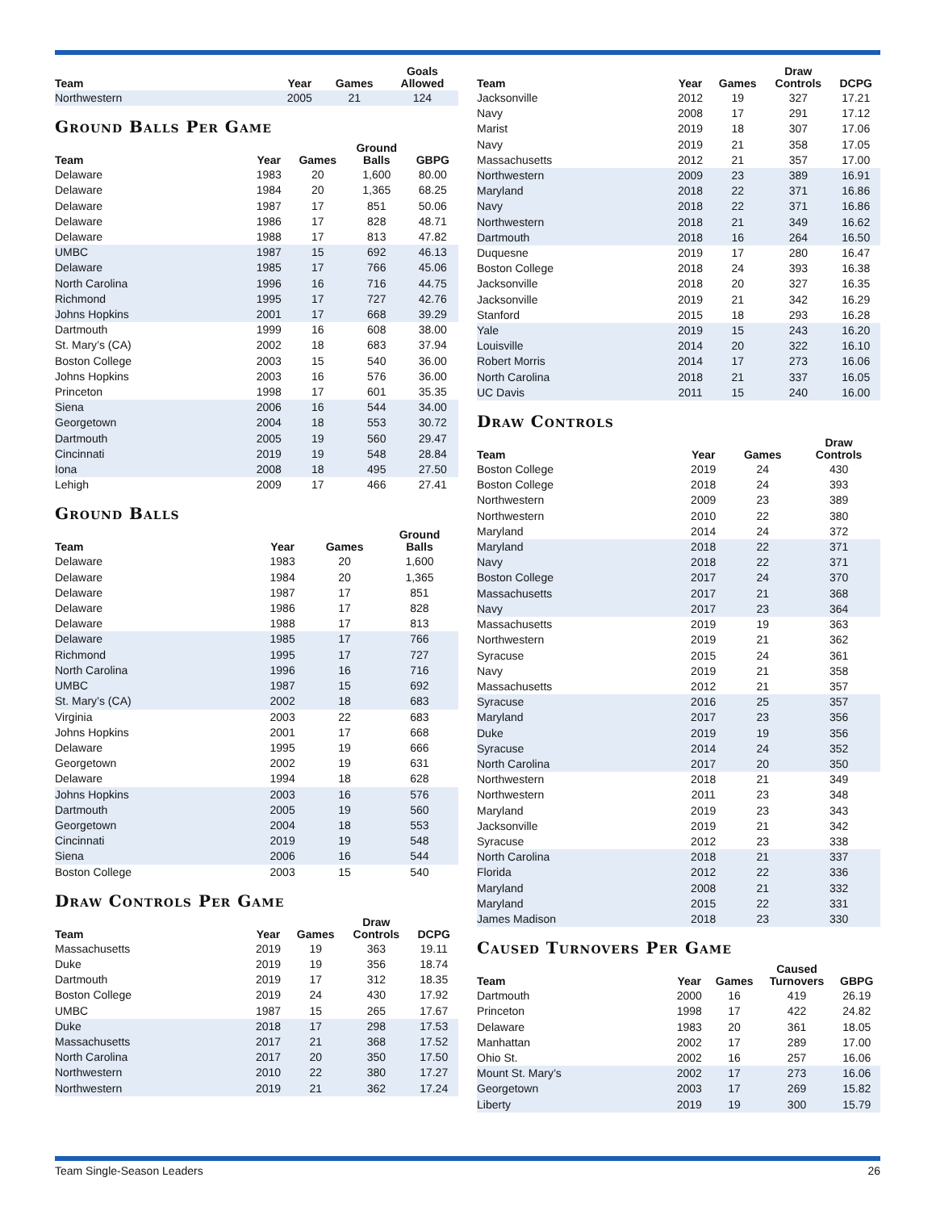| Team | Year | Games | Goals Allowed |
| --- | --- | --- | --- |
| Northwestern | 2005 | 21 | 124 |
Ground Balls Per Game
| Team | Year | Games | Ground Balls | GBPG |
| --- | --- | --- | --- | --- |
| Delaware | 1983 | 20 | 1,600 | 80.00 |
| Delaware | 1984 | 20 | 1,365 | 68.25 |
| Delaware | 1987 | 17 | 851 | 50.06 |
| Delaware | 1986 | 17 | 828 | 48.71 |
| Delaware | 1988 | 17 | 813 | 47.82 |
| UMBC | 1987 | 15 | 692 | 46.13 |
| Delaware | 1985 | 17 | 766 | 45.06 |
| North Carolina | 1996 | 16 | 716 | 44.75 |
| Richmond | 1995 | 17 | 727 | 42.76 |
| Johns Hopkins | 2001 | 17 | 668 | 39.29 |
| Dartmouth | 1999 | 16 | 608 | 38.00 |
| St. Mary’s (CA) | 2002 | 18 | 683 | 37.94 |
| Boston College | 2003 | 15 | 540 | 36.00 |
| Johns Hopkins | 2003 | 16 | 576 | 36.00 |
| Princeton | 1998 | 17 | 601 | 35.35 |
| Siena | 2006 | 16 | 544 | 34.00 |
| Georgetown | 2004 | 18 | 553 | 30.72 |
| Dartmouth | 2005 | 19 | 560 | 29.47 |
| Cincinnati | 2019 | 19 | 548 | 28.84 |
| Iona | 2008 | 18 | 495 | 27.50 |
| Lehigh | 2009 | 17 | 466 | 27.41 |
Ground Balls
| Team | Year | Games | Ground Balls |
| --- | --- | --- | --- |
| Delaware | 1983 | 20 | 1,600 |
| Delaware | 1984 | 20 | 1,365 |
| Delaware | 1987 | 17 | 851 |
| Delaware | 1986 | 17 | 828 |
| Delaware | 1988 | 17 | 813 |
| Delaware | 1985 | 17 | 766 |
| Richmond | 1995 | 17 | 727 |
| North Carolina | 1996 | 16 | 716 |
| UMBC | 1987 | 15 | 692 |
| St. Mary’s (CA) | 2002 | 18 | 683 |
| Virginia | 2003 | 22 | 683 |
| Johns Hopkins | 2001 | 17 | 668 |
| Delaware | 1995 | 19 | 666 |
| Georgetown | 2002 | 19 | 631 |
| Delaware | 1994 | 18 | 628 |
| Johns Hopkins | 2003 | 16 | 576 |
| Dartmouth | 2005 | 19 | 560 |
| Georgetown | 2004 | 18 | 553 |
| Cincinnati | 2019 | 19 | 548 |
| Siena | 2006 | 16 | 544 |
| Boston College | 2003 | 15 | 540 |
Draw Controls Per Game
| Team | Year | Games | Draw Controls | DCPG |
| --- | --- | --- | --- | --- |
| Massachusetts | 2019 | 19 | 363 | 19.11 |
| Duke | 2019 | 19 | 356 | 18.74 |
| Dartmouth | 2019 | 17 | 312 | 18.35 |
| Boston College | 2019 | 24 | 430 | 17.92 |
| UMBC | 1987 | 15 | 265 | 17.67 |
| Duke | 2018 | 17 | 298 | 17.53 |
| Massachusetts | 2017 | 21 | 368 | 17.52 |
| North Carolina | 2017 | 20 | 350 | 17.50 |
| Northwestern | 2010 | 22 | 380 | 17.27 |
| Northwestern | 2019 | 21 | 362 | 17.24 |
| Team | Year | Games | Draw Controls | DCPG |
| --- | --- | --- | --- | --- |
| Jacksonville | 2012 | 19 | 327 | 17.21 |
| Navy | 2008 | 17 | 291 | 17.12 |
| Marist | 2019 | 18 | 307 | 17.06 |
| Navy | 2019 | 21 | 358 | 17.05 |
| Massachusetts | 2012 | 21 | 357 | 17.00 |
| Northwestern | 2009 | 23 | 389 | 16.91 |
| Maryland | 2018 | 22 | 371 | 16.86 |
| Navy | 2018 | 22 | 371 | 16.86 |
| Northwestern | 2018 | 21 | 349 | 16.62 |
| Dartmouth | 2018 | 16 | 264 | 16.50 |
| Duquesne | 2019 | 17 | 280 | 16.47 |
| Boston College | 2018 | 24 | 393 | 16.38 |
| Jacksonville | 2018 | 20 | 327 | 16.35 |
| Jacksonville | 2019 | 21 | 342 | 16.29 |
| Stanford | 2015 | 18 | 293 | 16.28 |
| Yale | 2019 | 15 | 243 | 16.20 |
| Louisville | 2014 | 20 | 322 | 16.10 |
| Robert Morris | 2014 | 17 | 273 | 16.06 |
| North Carolina | 2018 | 21 | 337 | 16.05 |
| UC Davis | 2011 | 15 | 240 | 16.00 |
Draw Controls
| Team | Year | Games | Draw Controls |
| --- | --- | --- | --- |
| Boston College | 2019 | 24 | 430 |
| Boston College | 2018 | 24 | 393 |
| Northwestern | 2009 | 23 | 389 |
| Northwestern | 2010 | 22 | 380 |
| Maryland | 2014 | 24 | 372 |
| Maryland | 2018 | 22 | 371 |
| Navy | 2018 | 22 | 371 |
| Boston College | 2017 | 24 | 370 |
| Massachusetts | 2017 | 21 | 368 |
| Navy | 2017 | 23 | 364 |
| Massachusetts | 2019 | 19 | 363 |
| Northwestern | 2019 | 21 | 362 |
| Syracuse | 2015 | 24 | 361 |
| Navy | 2019 | 21 | 358 |
| Massachusetts | 2012 | 21 | 357 |
| Syracuse | 2016 | 25 | 357 |
| Maryland | 2017 | 23 | 356 |
| Duke | 2019 | 19 | 356 |
| Syracuse | 2014 | 24 | 352 |
| North Carolina | 2017 | 20 | 350 |
| Northwestern | 2018 | 21 | 349 |
| Northwestern | 2011 | 23 | 348 |
| Maryland | 2019 | 23 | 343 |
| Jacksonville | 2019 | 21 | 342 |
| Syracuse | 2012 | 23 | 338 |
| North Carolina | 2018 | 21 | 337 |
| Florida | 2012 | 22 | 336 |
| Maryland | 2008 | 21 | 332 |
| Maryland | 2015 | 22 | 331 |
| James Madison | 2018 | 23 | 330 |
Caused Turnovers Per Game
| Team | Year | Games | Caused Turnovers | GBPG |
| --- | --- | --- | --- | --- |
| Dartmouth | 2000 | 16 | 419 | 26.19 |
| Princeton | 1998 | 17 | 422 | 24.82 |
| Delaware | 1983 | 20 | 361 | 18.05 |
| Manhattan | 2002 | 17 | 289 | 17.00 |
| Ohio St. | 2002 | 16 | 257 | 16.06 |
| Mount St. Mary’s | 2002 | 17 | 273 | 16.06 |
| Georgetown | 2003 | 17 | 269 | 15.82 |
| Liberty | 2019 | 19 | 300 | 15.79 |
Team Single-Season Leaders 26